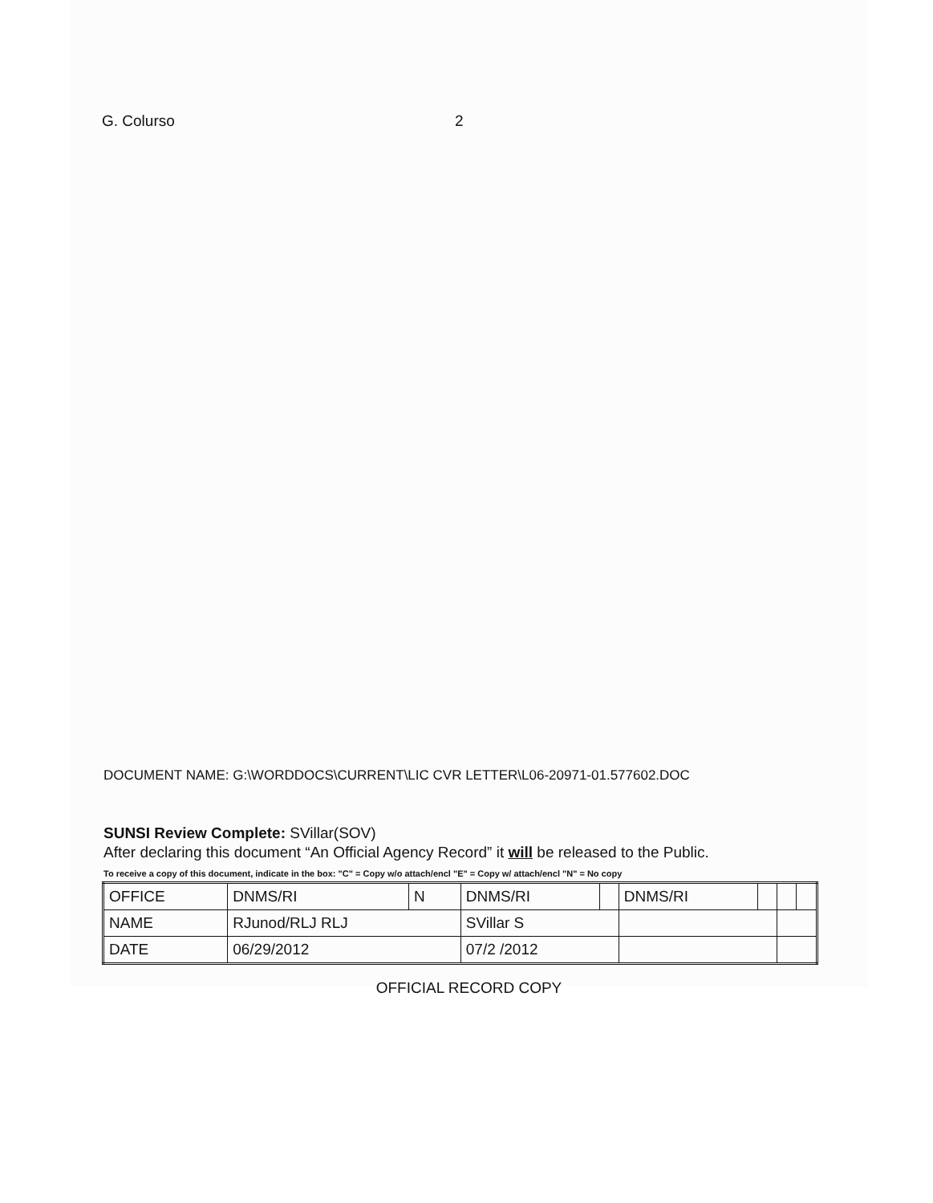G. Colurso 2
DOCUMENT NAME: G:\WORDDOCS\CURRENT\LIC CVR LETTER\L06-20971-01.577602.DOC
SUNSI Review Complete: SVillar(SOV)
After declaring this document “An Official Agency Record” it will be released to the Public.
To receive a copy of this document, indicate in the box: "C" = Copy w/o attach/encl "E" = Copy w/ attach/encl "N" = No copy
| OFFICE | DNMS/RI | N | DNMS/RI | | DNMS/RI | | | |
| NAME | RJunod/RLJ RLJ | | SVillar S | | | | | |
| DATE | 06/29/2012 | | 07/2 /2012 | | | | | |
OFFICIAL RECORD COPY